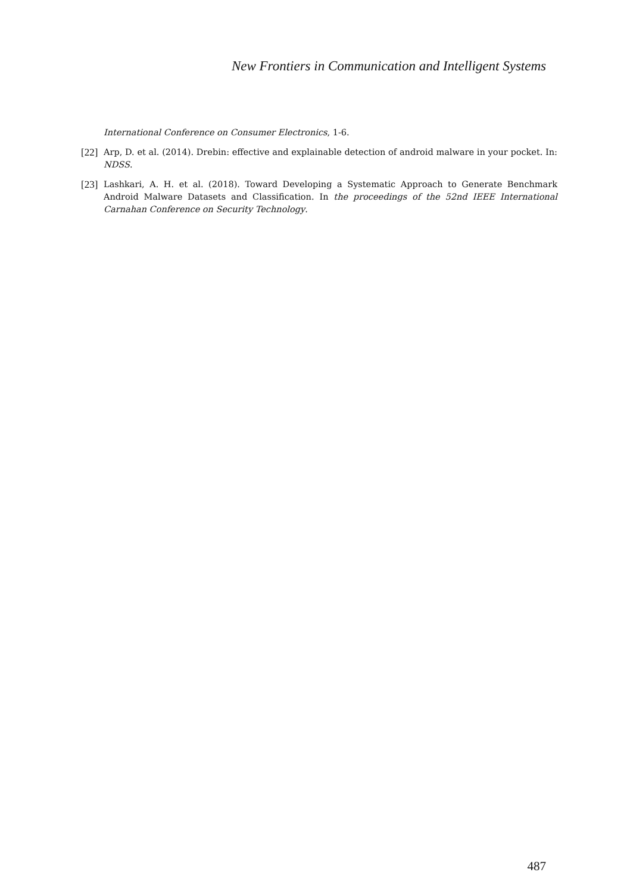New Frontiers in Communication and Intelligent Systems
International Conference on Consumer Electronics, 1-6.
[22] Arp, D. et al. (2014). Drebin: effective and explainable detection of android malware in your pocket. In: NDSS.
[23] Lashkari, A. H. et al. (2018). Toward Developing a Systematic Approach to Generate Benchmark Android Malware Datasets and Classification. In the proceedings of the 52nd IEEE International Carnahan Conference on Security Technology.
487